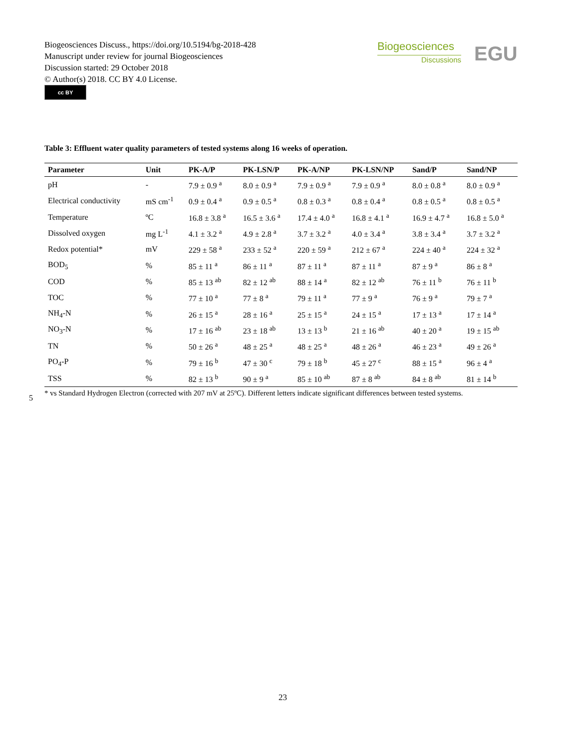Biogeosciences Discuss., https://doi.org/10.5194/bg-2018-428
Manuscript under review for journal Biogeosciences
Discussion started: 29 October 2018
© Author(s) 2018. CC BY 4.0 License.
cc BY
Biogeosciences
Discussions
EGU
Table 3: Effluent water quality parameters of tested systems along 16 weeks of operation.
| Parameter | Unit | PK-A/P | PK-LSN/P | PK-A/NP | PK-LSN/NP | Sand/P | Sand/NP |
| --- | --- | --- | --- | --- | --- | --- | --- |
| pH | - | 7.9 ± 0.9 <sup>a</sup> | 8.0 ± 0.9 <sup>a</sup> | 7.9 ± 0.9 <sup>a</sup> | 7.9 ± 0.9 <sup>a</sup> | 8.0 ± 0.8 <sup>a</sup> | 8.0 ± 0.9 <sup>a</sup> |
| Electrical conductivity | mS cm<sup>-1</sup> | 0.9 ± 0.4 <sup>a</sup> | 0.9 ± 0.5 <sup>a</sup> | 0.8 ± 0.3 <sup>a</sup> | 0.8 ± 0.4 <sup>a</sup> | 0.8 ± 0.5 <sup>a</sup> | 0.8 ± 0.5 <sup>a</sup> |
| Temperature | ºC | 16.8 ± 3.8 <sup>a</sup> | 16.5 ± 3.6 <sup>a</sup> | 17.4 ± 4.0 <sup>a</sup> | 16.8 ± 4.1 <sup>a</sup> | 16.9 ± 4.7 <sup>a</sup> | 16.8 ± 5.0 <sup>a</sup> |
| Dissolved oxygen | mg L<sup>-1</sup> | 4.1 ± 3.2 <sup>a</sup> | 4.9 ± 2.8 <sup>a</sup> | 3.7 ± 3.2 <sup>a</sup> | 4.0 ± 3.4 <sup>a</sup> | 3.8 ± 3.4 <sup>a</sup> | 3.7 ± 3.2 <sup>a</sup> |
| Redox potential* | mV | 229 ± 58 <sup>a</sup> | 233 ± 52 <sup>a</sup> | 220 ± 59 <sup>a</sup> | 212 ± 67 <sup>a</sup> | 224 ± 40 <sup>a</sup> | 224 ± 32 <sup>a</sup> |
| BOD<sub>5</sub> | % | 85 ± 11 <sup>a</sup> | 86 ± 11 <sup>a</sup> | 87 ± 11 <sup>a</sup> | 87 ± 11 <sup>a</sup> | 87 ± 9 <sup>a</sup> | 86 ± 8 <sup>a</sup> |
| COD | % | 85 ± 13 <sup>ab</sup> | 82 ± 12 <sup>ab</sup> | 88 ± 14 <sup>a</sup> | 82 ± 12 <sup>ab</sup> | 76 ± 11 <sup>b</sup> | 76 ± 11 <sup>b</sup> |
| TOC | % | 77 ± 10 <sup>a</sup> | 77 ± 8 <sup>a</sup> | 79 ± 11 <sup>a</sup> | 77 ± 9 <sup>a</sup> | 76 ± 9 <sup>a</sup> | 79 ± 7 <sup>a</sup> |
| NH<sub>4</sub>-N | % | 26 ± 15 <sup>a</sup> | 28 ± 16 <sup>a</sup> | 25 ± 15 <sup>a</sup> | 24 ± 15 <sup>a</sup> | 17 ± 13 <sup>a</sup> | 17 ± 14 <sup>a</sup> |
| NO<sub>3</sub>-N | % | 17 ± 16 <sup>ab</sup> | 23 ± 18 <sup>ab</sup> | 13 ± 13 <sup>b</sup> | 21 ± 16 <sup>ab</sup> | 40 ± 20 <sup>a</sup> | 19 ± 15 <sup>ab</sup> |
| TN | % | 50 ± 26 <sup>a</sup> | 48 ± 25 <sup>a</sup> | 48 ± 25 <sup>a</sup> | 48 ± 26 <sup>a</sup> | 46 ± 23 <sup>a</sup> | 49 ± 26 <sup>a</sup> |
| PO<sub>4</sub>-P | % | 79 ± 16 <sup>b</sup> | 47 ± 30 <sup>c</sup> | 79 ± 18 <sup>b</sup> | 45 ± 27 <sup>c</sup> | 88 ± 15 <sup>a</sup> | 96 ± 4 <sup>a</sup> |
| TSS | % | 82 ± 13 <sup>b</sup> | 90 ± 9 <sup>a</sup> | 85 ± 10 <sup>ab</sup> | 87 ± 8 <sup>ab</sup> | 84 ± 8 <sup>ab</sup> | 81 ± 14 <sup>b</sup> |
* vs Standard Hydrogen Electron (corrected with 207 mV at 25ºC). Different letters indicate significant differences between tested systems.
5
23